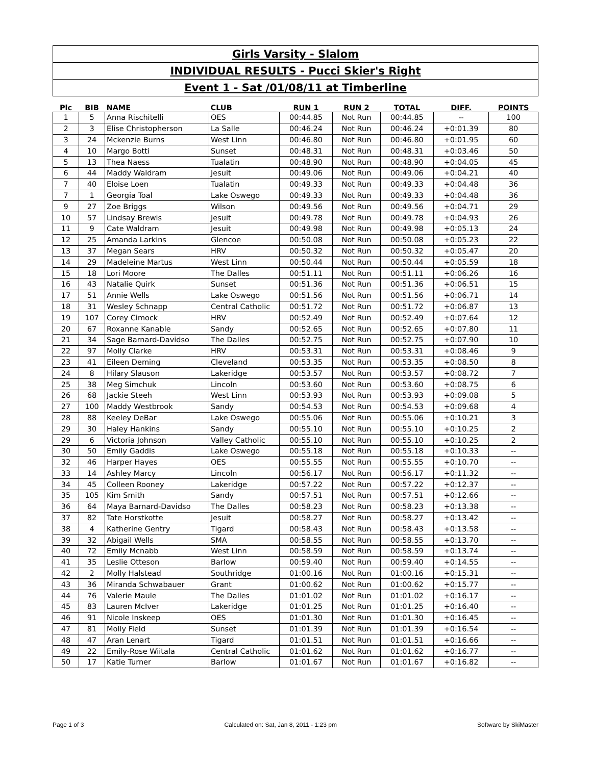Girls Varsity - Slalom
INDIVIDUAL RESULTS - Pucci Skier's Right
Event 1 - Sat /01/08/11 at Timberline
| Plc | BIB | NAME | CLUB | RUN 1 | RUN 2 | TOTAL | DIFF. | POINTS |
| --- | --- | --- | --- | --- | --- | --- | --- | --- |
| 1 | 5 | Anna Rischitelli | OES | 00:44.85 | Not Run | 00:44.85 | -- | 100 |
| 2 | 3 | Elise Christopherson | La Salle | 00:46.24 | Not Run | 00:46.24 | +0:01.39 | 80 |
| 3 | 24 | Mckenzie Burns | West Linn | 00:46.80 | Not Run | 00:46.80 | +0:01.95 | 60 |
| 4 | 10 | Margo Botti | Sunset | 00:48.31 | Not Run | 00:48.31 | +0:03.46 | 50 |
| 5 | 13 | Thea Naess | Tualatin | 00:48.90 | Not Run | 00:48.90 | +0:04.05 | 45 |
| 6 | 44 | Maddy Waldram | Jesuit | 00:49.06 | Not Run | 00:49.06 | +0:04.21 | 40 |
| 7 | 40 | Eloise Loen | Tualatin | 00:49.33 | Not Run | 00:49.33 | +0:04.48 | 36 |
| 7 | 1 | Georgia Toal | Lake Oswego | 00:49.33 | Not Run | 00:49.33 | +0:04.48 | 36 |
| 9 | 27 | Zoe Briggs | Wilson | 00:49.56 | Not Run | 00:49.56 | +0:04.71 | 29 |
| 10 | 57 | Lindsay Brewis | Jesuit | 00:49.78 | Not Run | 00:49.78 | +0:04.93 | 26 |
| 11 | 9 | Cate Waldram | Jesuit | 00:49.98 | Not Run | 00:49.98 | +0:05.13 | 24 |
| 12 | 25 | Amanda Larkins | Glencoe | 00:50.08 | Not Run | 00:50.08 | +0:05.23 | 22 |
| 13 | 37 | Megan Sears | HRV | 00:50.32 | Not Run | 00:50.32 | +0:05.47 | 20 |
| 14 | 29 | Madeleine Martus | West Linn | 00:50.44 | Not Run | 00:50.44 | +0:05.59 | 18 |
| 15 | 18 | Lori Moore | The Dalles | 00:51.11 | Not Run | 00:51.11 | +0:06.26 | 16 |
| 16 | 43 | Natalie Quirk | Sunset | 00:51.36 | Not Run | 00:51.36 | +0:06.51 | 15 |
| 17 | 51 | Annie Wells | Lake Oswego | 00:51.56 | Not Run | 00:51.56 | +0:06.71 | 14 |
| 18 | 31 | Wesley Schnapp | Central Catholic | 00:51.72 | Not Run | 00:51.72 | +0:06.87 | 13 |
| 19 | 107 | Corey Cimock | HRV | 00:52.49 | Not Run | 00:52.49 | +0:07.64 | 12 |
| 20 | 67 | Roxanne Kanable | Sandy | 00:52.65 | Not Run | 00:52.65 | +0:07.80 | 11 |
| 21 | 34 | Sage Barnard-Davidso | The Dalles | 00:52.75 | Not Run | 00:52.75 | +0:07.90 | 10 |
| 22 | 97 | Molly Clarke | HRV | 00:53.31 | Not Run | 00:53.31 | +0:08.46 | 9 |
| 23 | 41 | Eileen Deming | Cleveland | 00:53.35 | Not Run | 00:53.35 | +0:08.50 | 8 |
| 24 | 8 | Hilary Slauson | Lakeridge | 00:53.57 | Not Run | 00:53.57 | +0:08.72 | 7 |
| 25 | 38 | Meg Simchuk | Lincoln | 00:53.60 | Not Run | 00:53.60 | +0:08.75 | 6 |
| 26 | 68 | Jackie Steeh | West Linn | 00:53.93 | Not Run | 00:53.93 | +0:09.08 | 5 |
| 27 | 100 | Maddy Westbrook | Sandy | 00:54.53 | Not Run | 00:54.53 | +0:09.68 | 4 |
| 28 | 88 | Keeley DeBar | Lake Oswego | 00:55.06 | Not Run | 00:55.06 | +0:10.21 | 3 |
| 29 | 30 | Haley Hankins | Sandy | 00:55.10 | Not Run | 00:55.10 | +0:10.25 | 2 |
| 29 | 6 | Victoria Johnson | Valley Catholic | 00:55.10 | Not Run | 00:55.10 | +0:10.25 | 2 |
| 30 | 50 | Emily Gaddis | Lake Oswego | 00:55.18 | Not Run | 00:55.18 | +0:10.33 | -- |
| 32 | 46 | Harper Hayes | OES | 00:55.55 | Not Run | 00:55.55 | +0:10.70 | -- |
| 33 | 14 | Ashley Marcy | Lincoln | 00:56.17 | Not Run | 00:56.17 | +0:11.32 | -- |
| 34 | 45 | Colleen Rooney | Lakeridge | 00:57.22 | Not Run | 00:57.22 | +0:12.37 | -- |
| 35 | 105 | Kim Smith | Sandy | 00:57.51 | Not Run | 00:57.51 | +0:12.66 | -- |
| 36 | 64 | Maya Barnard-Davidso | The Dalles | 00:58.23 | Not Run | 00:58.23 | +0:13.38 | -- |
| 37 | 82 | Tate Horstkotte | Jesuit | 00:58.27 | Not Run | 00:58.27 | +0:13.42 | -- |
| 38 | 4 | Katherine Gentry | Tigard | 00:58.43 | Not Run | 00:58.43 | +0:13.58 | -- |
| 39 | 32 | Abigail Wells | SMA | 00:58.55 | Not Run | 00:58.55 | +0:13.70 | -- |
| 40 | 72 | Emily Mcnabb | West Linn | 00:58.59 | Not Run | 00:58.59 | +0:13.74 | -- |
| 41 | 35 | Leslie Otteson | Barlow | 00:59.40 | Not Run | 00:59.40 | +0:14.55 | -- |
| 42 | 2 | Molly Halstead | Southridge | 01:00.16 | Not Run | 01:00.16 | +0:15.31 | -- |
| 43 | 36 | Miranda Schwabauer | Grant | 01:00.62 | Not Run | 01:00.62 | +0:15.77 | -- |
| 44 | 76 | Valerie Maule | The Dalles | 01:01.02 | Not Run | 01:01.02 | +0:16.17 | -- |
| 45 | 83 | Lauren McIver | Lakeridge | 01:01.25 | Not Run | 01:01.25 | +0:16.40 | -- |
| 46 | 91 | Nicole Inskeep | OES | 01:01.30 | Not Run | 01:01.30 | +0:16.45 | -- |
| 47 | 81 | Molly Field | Sunset | 01:01.39 | Not Run | 01:01.39 | +0:16.54 | -- |
| 48 | 47 | Aran Lenart | Tigard | 01:01.51 | Not Run | 01:01.51 | +0:16.66 | -- |
| 49 | 22 | Emily-Rose Wiitala | Central Catholic | 01:01.62 | Not Run | 01:01.62 | +0:16.77 | -- |
| 50 | 17 | Katie Turner | Barlow | 01:01.67 | Not Run | 01:01.67 | +0:16.82 | -- |
Page 1 of 3 Calculated on: Sat, Jan 8, 2011 - 1:23 pm Software by SkiMaster